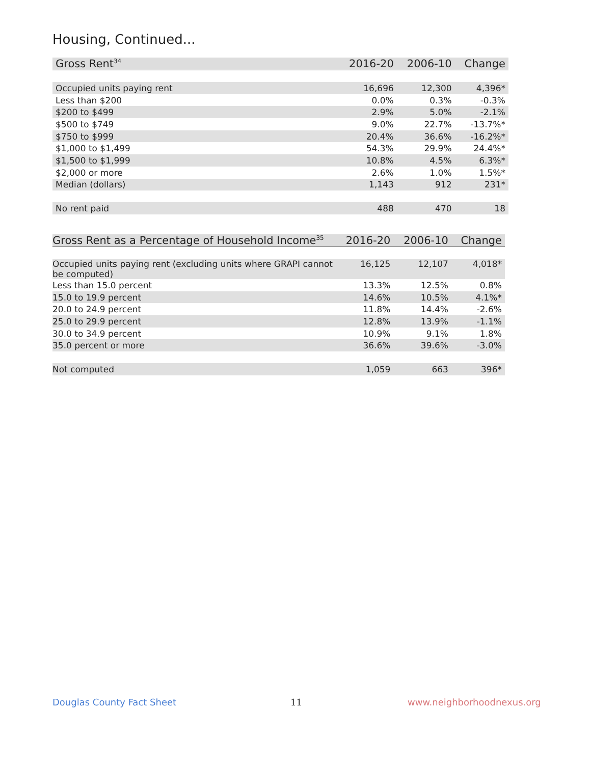Housing, Continued...
| Gross Rent<sup>34</sup> | 2016-20 | 2006-10 | Change |
| --- | --- | --- | --- |
| Occupied units paying rent | 16,696 | 12,300 | 4,396* |
| Less than $200 | 0.0% | 0.3% | -0.3% |
| $200 to $499 | 2.9% | 5.0% | -2.1% |
| $500 to $749 | 9.0% | 22.7% | -13.7%* |
| $750 to $999 | 20.4% | 36.6% | -16.2%* |
| $1,000 to $1,499 | 54.3% | 29.9% | 24.4%* |
| $1,500 to $1,999 | 10.8% | 4.5% | 6.3%* |
| $2,000 or more | 2.6% | 1.0% | 1.5%* |
| Median (dollars) | 1,143 | 912 | 231* |
| No rent paid | 488 | 470 | 18 |
| Gross Rent as a Percentage of Household Income<sup>35</sup> | 2016-20 | 2006-10 | Change |
| --- | --- | --- | --- |
| Occupied units paying rent (excluding units where GRAPI cannot be computed) | 16,125 | 12,107 | 4,018* |
| Less than 15.0 percent | 13.3% | 12.5% | 0.8% |
| 15.0 to 19.9 percent | 14.6% | 10.5% | 4.1%* |
| 20.0 to 24.9 percent | 11.8% | 14.4% | -2.6% |
| 25.0 to 29.9 percent | 12.8% | 13.9% | -1.1% |
| 30.0 to 34.9 percent | 10.9% | 9.1% | 1.8% |
| 35.0 percent or more | 36.6% | 39.6% | -3.0% |
| Not computed | 1,059 | 663 | 396* |
Douglas County Fact Sheet 11 www.neighborhoodnexus.org